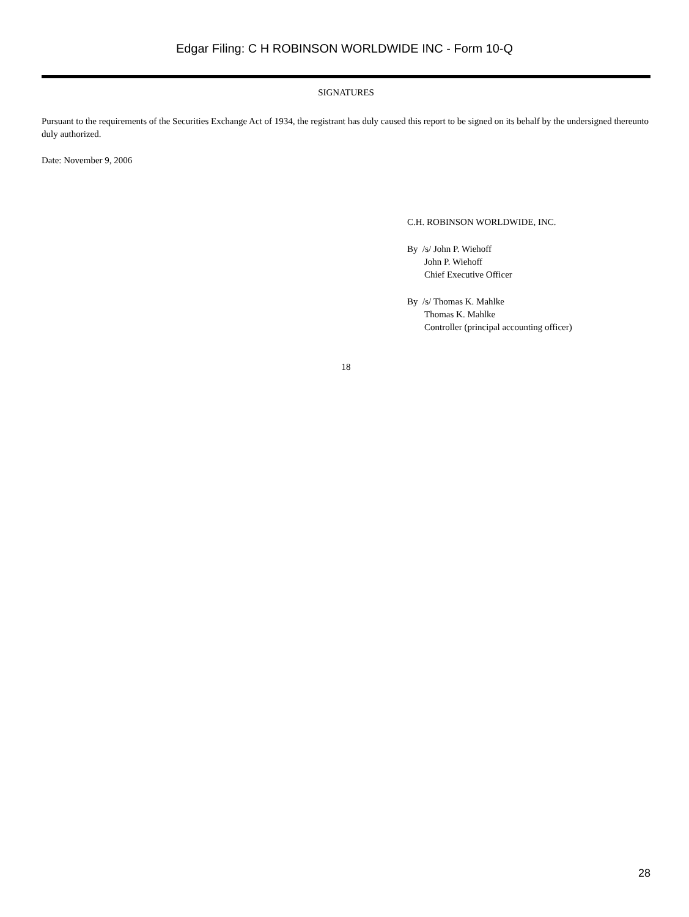Edgar Filing: C H ROBINSON WORLDWIDE INC - Form 10-Q
SIGNATURES
Pursuant to the requirements of the Securities Exchange Act of 1934, the registrant has duly caused this report to be signed on its behalf by the undersigned thereunto duly authorized.
Date: November 9, 2006
C.H. ROBINSON WORLDWIDE, INC.
By /s/ John P. Wiehoff
John P. Wiehoff
Chief Executive Officer
By /s/ Thomas K. Mahlke
Thomas K. Mahlke
Controller (principal accounting officer)
18
28